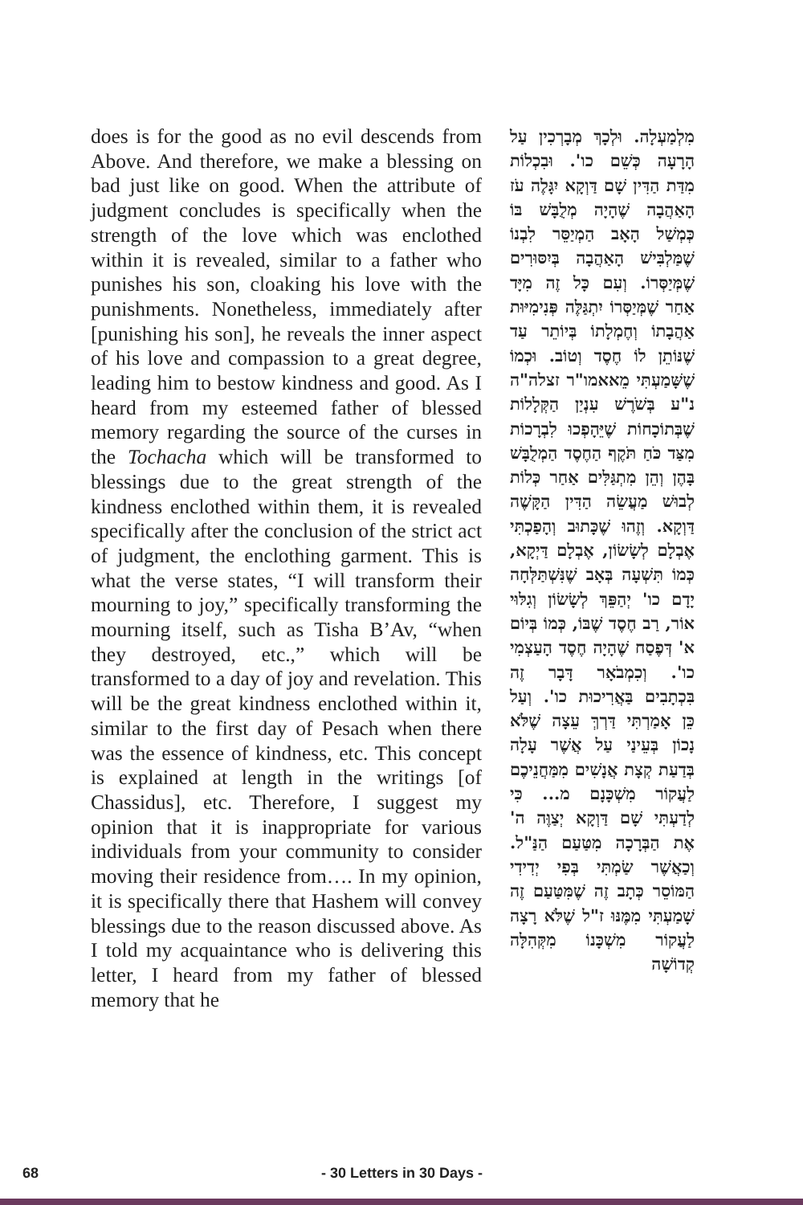does is for the good as no evil descends from Above. And therefore, we make a blessing on bad just like on good. When the attribute of judgment concludes is specifically when the strength of the love which was enclothed within it is revealed, similar to a father who punishes his son, cloaking his love with the punishments. Nonetheless, immediately after [punishing his son], he reveals the inner aspect of his love and compassion to a great degree, leading him to bestow kindness and good. As I heard from my esteemed father of blessed memory regarding the source of the curses in the Tochacha which will be transformed to blessings due to the great strength of the kindness enclothed within them, it is revealed specifically after the conclusion of the strict act of judgment, the enclothing garment. This is what the verse states, “I will transform their mourning to joy,” specifically transforming the mourning itself, such as Tisha B’Av, “when they destroyed, etc.,” which will be transformed to a day of joy and revelation. This will be the great kindness enclothed within it, similar to the first day of Pesach when there was the essence of kindness, etc. This concept is explained at length in the writings [of Chassidus], etc. Therefore, I suggest my opinion that it is inappropriate for various individuals from your community to consider moving their residence from…. In my opinion, it is specifically there that Hashem will convey blessings due to the reason discussed above. As I told my acquaintance who is delivering this letter, I heard from my father of blessed memory that he
מִלְמַעְלָה. וּלְכָךְ מְבָרְכִין עַל הָרָעָה כְּשֵׁם כו'. וּבִכְלוֹת מִדַּת הַדִּין שָׁם דַּוְקָא יִגָּלֶה עֹז הָאַהֲבָה שֶׁהָיָה מְלֻבָּשׁ בּוֹ כְּמְשַׁל הָאָב הַמְיַסֵּר לִבְנוֹ שֶׁמַּלְבִּישׁ הָאַהֲבָה בְּיִסּוּרִים שֶׁמְּיַסְּרוֹ. וְעִם כָּל זֶה מִיָּד אַחַר שֶׁמְּיַסְּרוֹ יִתְגַּלֶּה פְּנִימִיּוּת אַהֲבָתוֹ וְחֶמְלָתוֹ בְּיוֹתֵר עַד שֶׁנּוֹתֵן לוֹ חֶסֶד וְטוֹב. וּכְמוֹ שֶׁשָּׁמַעְתִּי מֵאאמו"ר זצלה"ה נ"ע בְּשֹׁרֶשׁ עִנְיַן הַקְּלָלוֹת שֶׁבְּתוֹכָחוֹת שֶׁיֵּהָפְכוּ לִבְרָכוֹת מִצַּד כֹּחַ תֹּקֶף הַחֶסֶד הַמְלֻבָּשׁ בָּהֶן וְהֵן מִתְגַּלִּים אַחַר כְּלוֹת לְבוּשׁ מַעֲשֵׂה הַדִּין הַקָּשֶׁה דַּוְקָא. וְזֶהוּ שֶׁכָּתוּב וְהָפַכְתִּי אֶבְלָם לְשָׂשׂוֹן, אֶבְלָם דַּיְקָא, כְּמוֹ תִּשְׁעָה בְּאָב שֶׁנִּשְׁתַּלְּחָה יָדָם כו' יְהַפֵּךְ לְשָׂשׂוֹן וְגִלּוּי אוֹר, רַב חֶסֶד שֶׁבּוֹ, כְּמוֹ בְּיוֹם א' דְּפֶסַח שֶׁהָיָה חֶסֶד הָעַצְמִי כו'. וְכִמְבֹאָר דָּבָר זֶה בִּכְתָבִים בַּאֲרִיכוּת כו'. וְעַל כֵּן אָמַרְתִּי דַּרְךְּ עֵצָה שֶׁלֹּא נָכוֹן בְּעֵינַי עַל אֲשֶׁר עָלָה בְּדַעַת קְצָת אֲנָשִׁים מִמַּחֲנֵיכֶם לַעֲקוֹר מִשְׁכָּנָם מ... כִּי לְדַעְתִּי שָׁם דַּוְקָא יְצַוֶּה ה' אֶת הַבְּרָכָה מִטַּעַם הַנַּ"ל. וְכַאֲשֶׁר שַׂמְתִּי בְּפִי יְדִידִי הַמּוֹסֵר כְּתָב זֶה שֶׁמִּטַּעַם זֶה שָׁמַעְתִּי מִמֶּנּוּ ז"ל שֶׁלֹּא רָצָה לַעֲקוֹר מִשְׁכָּנוֹ מִקְּהִלָּה קְדוֹשָׁה
68 - 30 Letters in 30 Days -